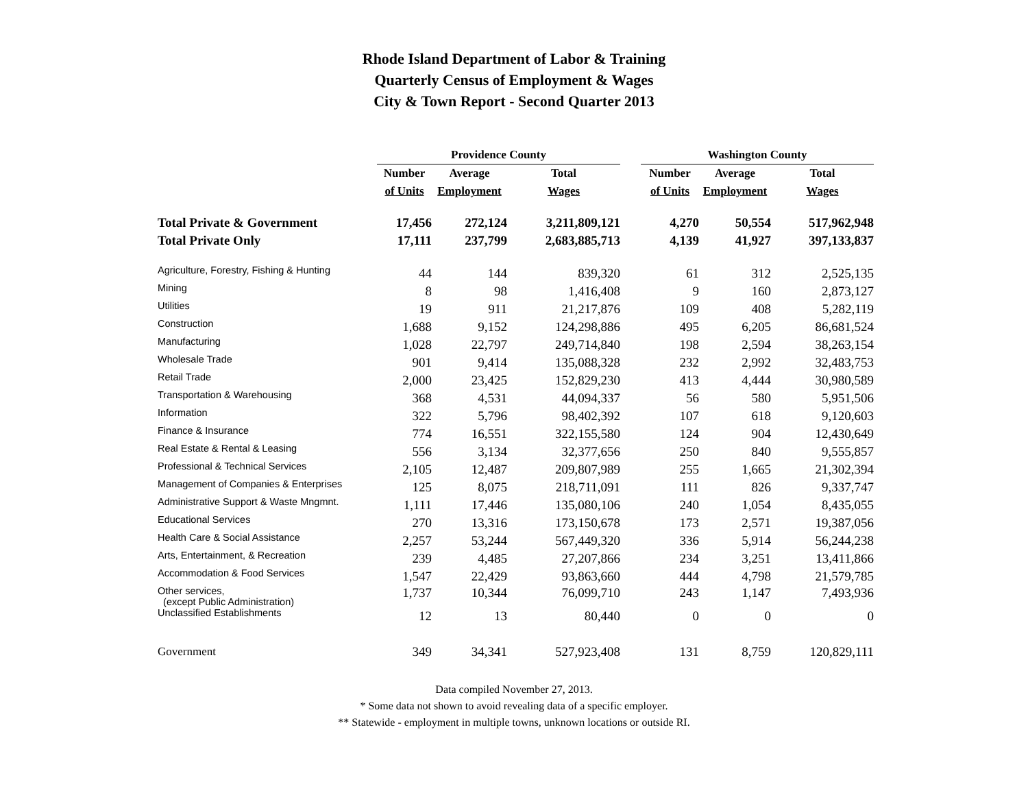Rhode Island Department of Labor & Training
Quarterly Census of Employment & Wages
City & Town Report - Second Quarter 2013
| | Providence County | | | | Washington County | | |
| --- | --- | --- | --- | --- | --- | --- | --- |
| | Number | Average | Total | | Number | Average | Total |
| | of Units | Employment | Wages | | of Units | Employment | Wages |
| Total Private & Government | 17,456 | 272,124 | 3,211,809,121 | | 4,270 | 50,554 | 517,962,948 |
| Total Private Only | 17,111 | 237,799 | 2,683,885,713 | | 4,139 | 41,927 | 397,133,837 |
| Agriculture, Forestry, Fishing & Hunting | 44 | 144 | 839,320 | | 61 | 312 | 2,525,135 |
| Mining | 8 | 98 | 1,416,408 | | 9 | 160 | 2,873,127 |
| Utilities | 19 | 911 | 21,217,876 | | 109 | 408 | 5,282,119 |
| Construction | 1,688 | 9,152 | 124,298,886 | | 495 | 6,205 | 86,681,524 |
| Manufacturing | 1,028 | 22,797 | 249,714,840 | | 198 | 2,594 | 38,263,154 |
| Wholesale Trade | 901 | 9,414 | 135,088,328 | | 232 | 2,992 | 32,483,753 |
| Retail Trade | 2,000 | 23,425 | 152,829,230 | | 413 | 4,444 | 30,980,589 |
| Transportation & Warehousing | 368 | 4,531 | 44,094,337 | | 56 | 580 | 5,951,506 |
| Information | 322 | 5,796 | 98,402,392 | | 107 | 618 | 9,120,603 |
| Finance & Insurance | 774 | 16,551 | 322,155,580 | | 124 | 904 | 12,430,649 |
| Real Estate & Rental & Leasing | 556 | 3,134 | 32,377,656 | | 250 | 840 | 9,555,857 |
| Professional & Technical Services | 2,105 | 12,487 | 209,807,989 | | 255 | 1,665 | 21,302,394 |
| Management of Companies & Enterprises | 125 | 8,075 | 218,711,091 | | 111 | 826 | 9,337,747 |
| Administrative Support & Waste Mngmnt. | 1,111 | 17,446 | 135,080,106 | | 240 | 1,054 | 8,435,055 |
| Educational Services | 270 | 13,316 | 173,150,678 | | 173 | 2,571 | 19,387,056 |
| Health Care & Social Assistance | 2,257 | 53,244 | 567,449,320 | | 336 | 5,914 | 56,244,238 |
| Arts, Entertainment, & Recreation | 239 | 4,485 | 27,207,866 | | 234 | 3,251 | 13,411,866 |
| Accommodation & Food Services | 1,547 | 22,429 | 93,863,660 | | 444 | 4,798 | 21,579,785 |
| Other services, (except Public Administration) | 1,737 | 10,344 | 76,099,710 | | 243 | 1,147 | 7,493,936 |
| Unclassified Establishments | 12 | 13 | 80,440 | | 0 | 0 | 0 |
| Government | 349 | 34,341 | 527,923,408 | | 131 | 8,759 | 120,829,111 |
Data compiled November 27, 2013.
* Some data not shown to avoid revealing data of a specific employer.
** Statewide - employment in multiple towns, unknown locations or outside RI.